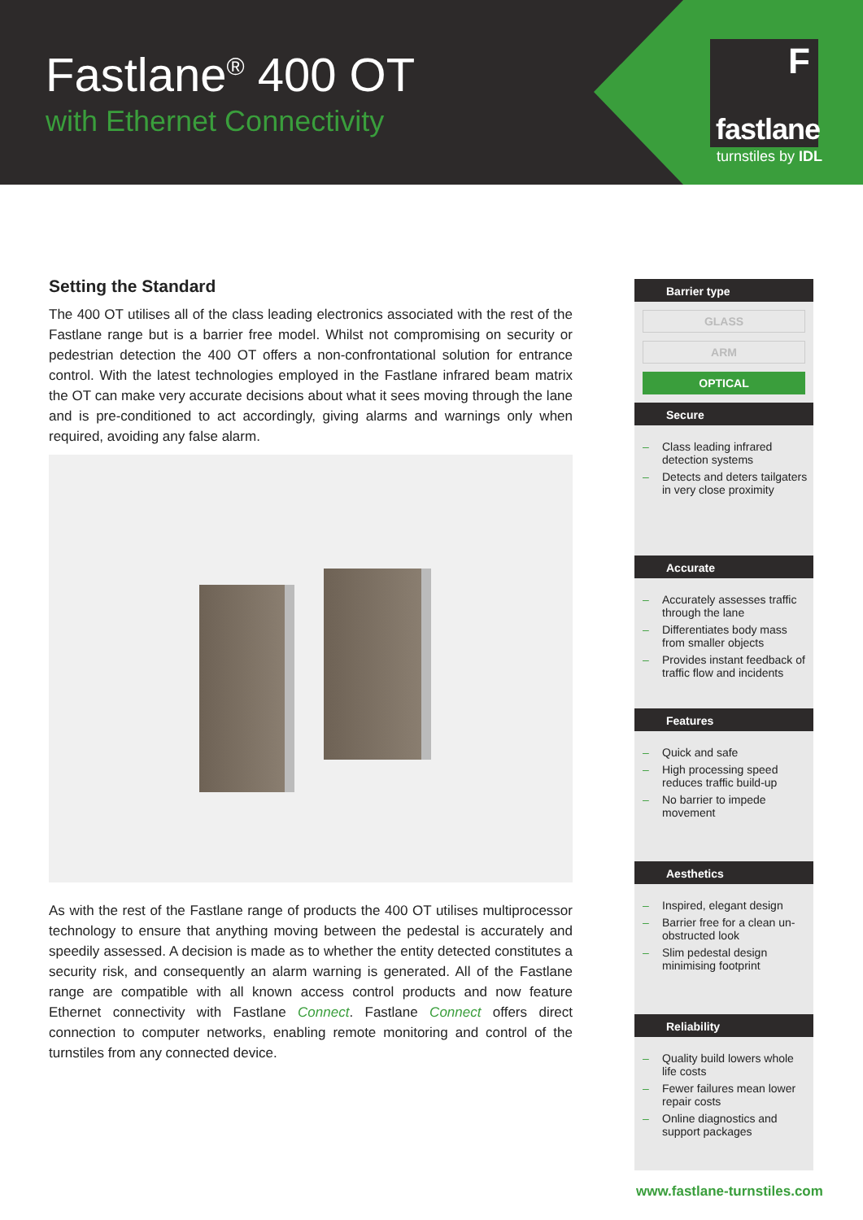Fastlane<sup>®</sup> 400 OT
with Ethernet Connectivity
F
fastlane
turnstiles by IDL
Setting the Standard
The 400 OT utilises all of the class leading electronics associated with the rest of the Fastlane range but is a barrier free model. Whilst not compromising on security or pedestrian detection the 400 OT offers a non-confrontational solution for entrance control. With the latest technologies employed in the Fastlane infrared beam matrix the OT can make very accurate decisions about what it sees moving through the lane and is pre-conditioned to act accordingly, giving alarms and warnings only when required, avoiding any false alarm.
As with the rest of the Fastlane range of products the 400 OT utilises multiprocessor technology to ensure that anything moving between the pedestal is accurately and speedily assessed. A decision is made as to whether the entity detected constitutes a security risk, and consequently an alarm warning is generated. All of the Fastlane range are compatible with all known access control products and now feature Ethernet connectivity with Fastlane Connect. Fastlane Connect offers direct connection to computer networks, enabling remote monitoring and control of the turnstiles from any connected device.
Barrier type
GLASS
ARM
OPTICAL
Secure
– Class leading infrared detection systems
– Detects and deters tailgaters in very close proximity
Accurate
– Accurately assesses traffic through the lane
– Differentiates body mass from smaller objects
– Provides instant feedback of traffic flow and incidents
Features
– Quick and safe
– High processing speed reduces traffic build-up
– No barrier to impede movement
Aesthetics
– Inspired, elegant design
– Barrier free for a clean un-obstructed look
– Slim pedestal design minimising footprint
Reliability
– Quality build lowers whole life costs
– Fewer failures mean lower repair costs
– Online diagnostics and support packages
www.fastlane-turnstiles.com